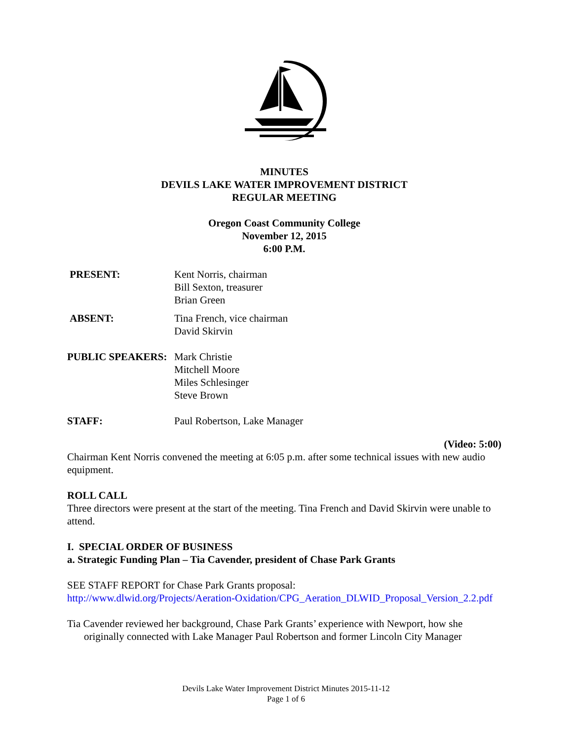MINUTES
DEVILS LAKE WATER IMPROVEMENT DISTRICT
REGULAR MEETING
Oregon Coast Community College
November 12, 2015
6:00 P.M.
PRESENT: Kent Norris, chairman
Bill Sexton, treasurer
Brian Green
ABSENT: Tina French, vice chairman
David Skirvin
PUBLIC SPEAKERS: Mark Christie
Mitchell Moore
Miles Schlesinger
Steve Brown
STAFF: Paul Robertson, Lake Manager
(Video: 5:00)
Chairman Kent Norris convened the meeting at 6:05 p.m. after some technical issues with new audio equipment.
ROLL CALL
Three directors were present at the start of the meeting. Tina French and David Skirvin were unable to attend.
I. SPECIAL ORDER OF BUSINESS
a. Strategic Funding Plan – Tia Cavender, president of Chase Park Grants
SEE STAFF REPORT for Chase Park Grants proposal:
http://www.dlwid.org/Projects/Aeration-Oxidation/CPG_Aeration_DLWID_Proposal_Version_2.2.pdf
Tia Cavender reviewed her background, Chase Park Grants’ experience with Newport, how she originally connected with Lake Manager Paul Robertson and former Lincoln City Manager
Devils Lake Water Improvement District Minutes 2015-11-12
Page 1 of 6